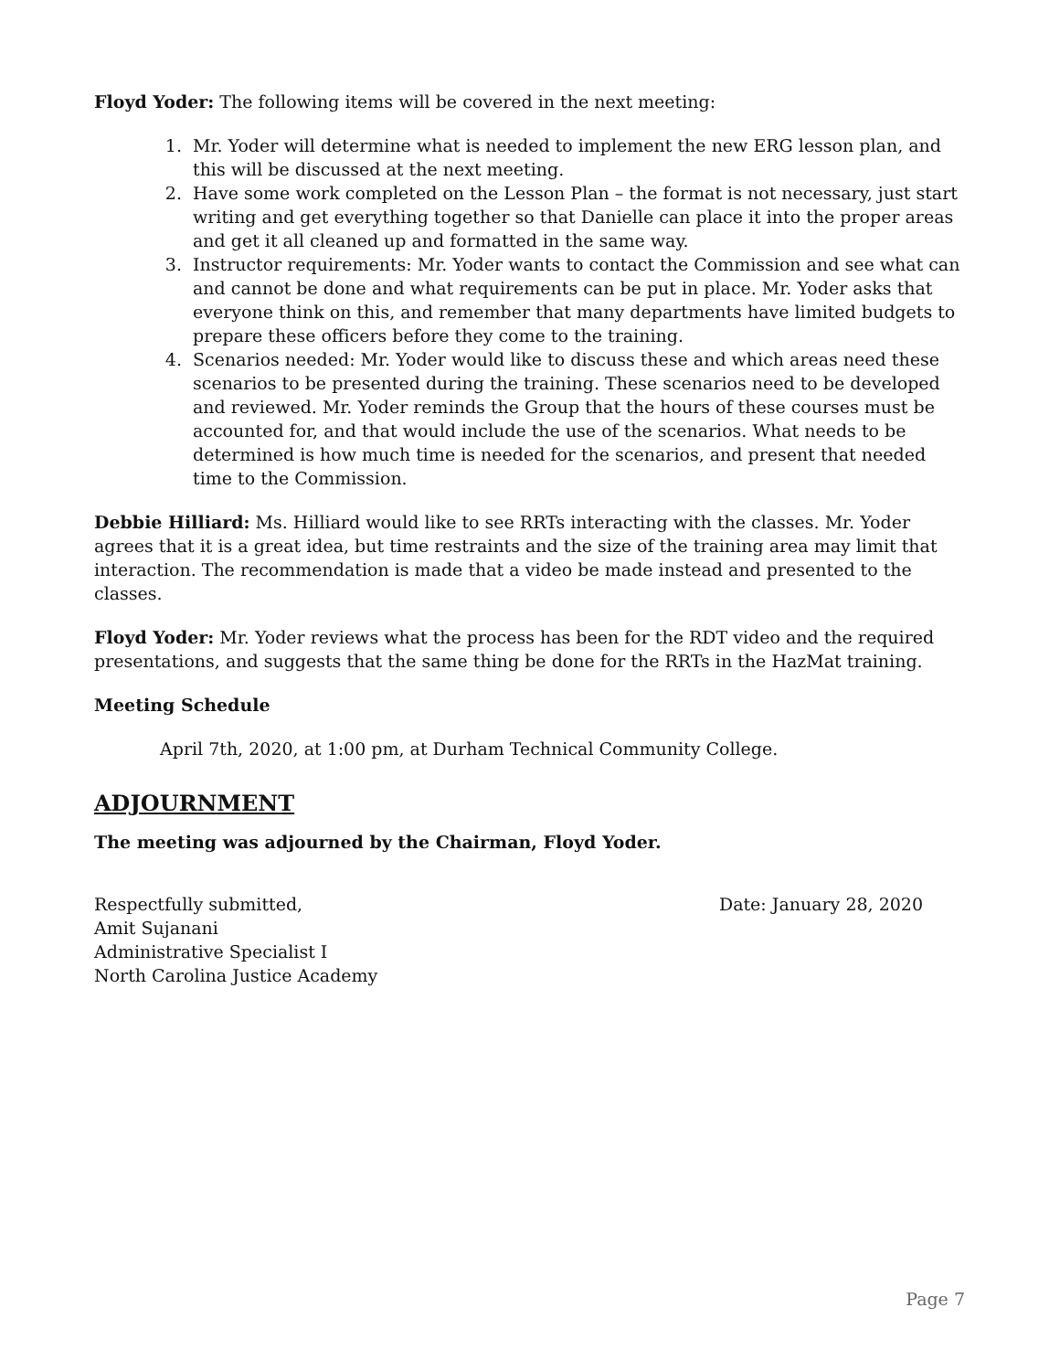Floyd Yoder: The following items will be covered in the next meeting:
1. Mr. Yoder will determine what is needed to implement the new ERG lesson plan, and this will be discussed at the next meeting.
2. Have some work completed on the Lesson Plan – the format is not necessary, just start writing and get everything together so that Danielle can place it into the proper areas and get it all cleaned up and formatted in the same way.
3. Instructor requirements: Mr. Yoder wants to contact the Commission and see what can and cannot be done and what requirements can be put in place. Mr. Yoder asks that everyone think on this, and remember that many departments have limited budgets to prepare these officers before they come to the training.
4. Scenarios needed: Mr. Yoder would like to discuss these and which areas need these scenarios to be presented during the training. These scenarios need to be developed and reviewed. Mr. Yoder reminds the Group that the hours of these courses must be accounted for, and that would include the use of the scenarios. What needs to be determined is how much time is needed for the scenarios, and present that needed time to the Commission.
Debbie Hilliard: Ms. Hilliard would like to see RRTs interacting with the classes. Mr. Yoder agrees that it is a great idea, but time restraints and the size of the training area may limit that interaction. The recommendation is made that a video be made instead and presented to the classes.
Floyd Yoder: Mr. Yoder reviews what the process has been for the RDT video and the required presentations, and suggests that the same thing be done for the RRTs in the HazMat training.
Meeting Schedule
April 7th, 2020, at 1:00 pm, at Durham Technical Community College.
ADJOURNMENT
The meeting was adjourned by the Chairman, Floyd Yoder.
Respectfully submitted,
Amit Sujanani
Administrative Specialist I
North Carolina Justice Academy
Date: January 28, 2020
Page 7